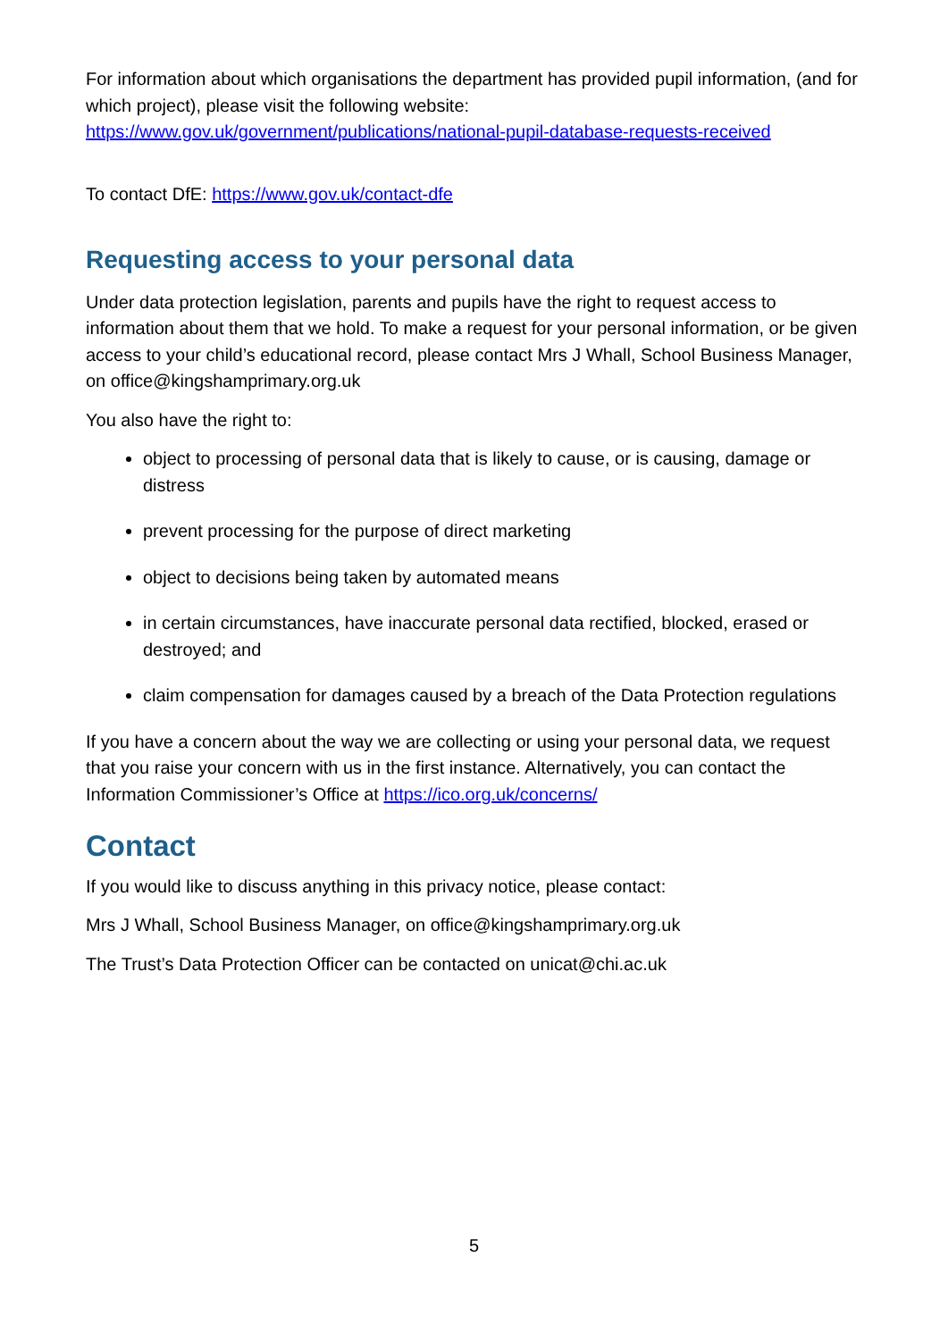For information about which organisations the department has provided pupil information, (and for which project), please visit the following website: https://www.gov.uk/government/publications/national-pupil-database-requests-received
To contact DfE: https://www.gov.uk/contact-dfe
Requesting access to your personal data
Under data protection legislation, parents and pupils have the right to request access to information about them that we hold. To make a request for your personal information, or be given access to your child’s educational record, please contact Mrs J Whall, School Business Manager, on office@kingshamprimary.org.uk
You also have the right to:
object to processing of personal data that is likely to cause, or is causing, damage or distress
prevent processing for the purpose of direct marketing
object to decisions being taken by automated means
in certain circumstances, have inaccurate personal data rectified, blocked, erased or destroyed; and
claim compensation for damages caused by a breach of the Data Protection regulations
If you have a concern about the way we are collecting or using your personal data, we request that you raise your concern with us in the first instance. Alternatively, you can contact the Information Commissioner’s Office at https://ico.org.uk/concerns/
Contact
If you would like to discuss anything in this privacy notice, please contact:
Mrs J Whall, School Business Manager, on office@kingshamprimary.org.uk
The Trust’s Data Protection Officer can be contacted on unicat@chi.ac.uk
5